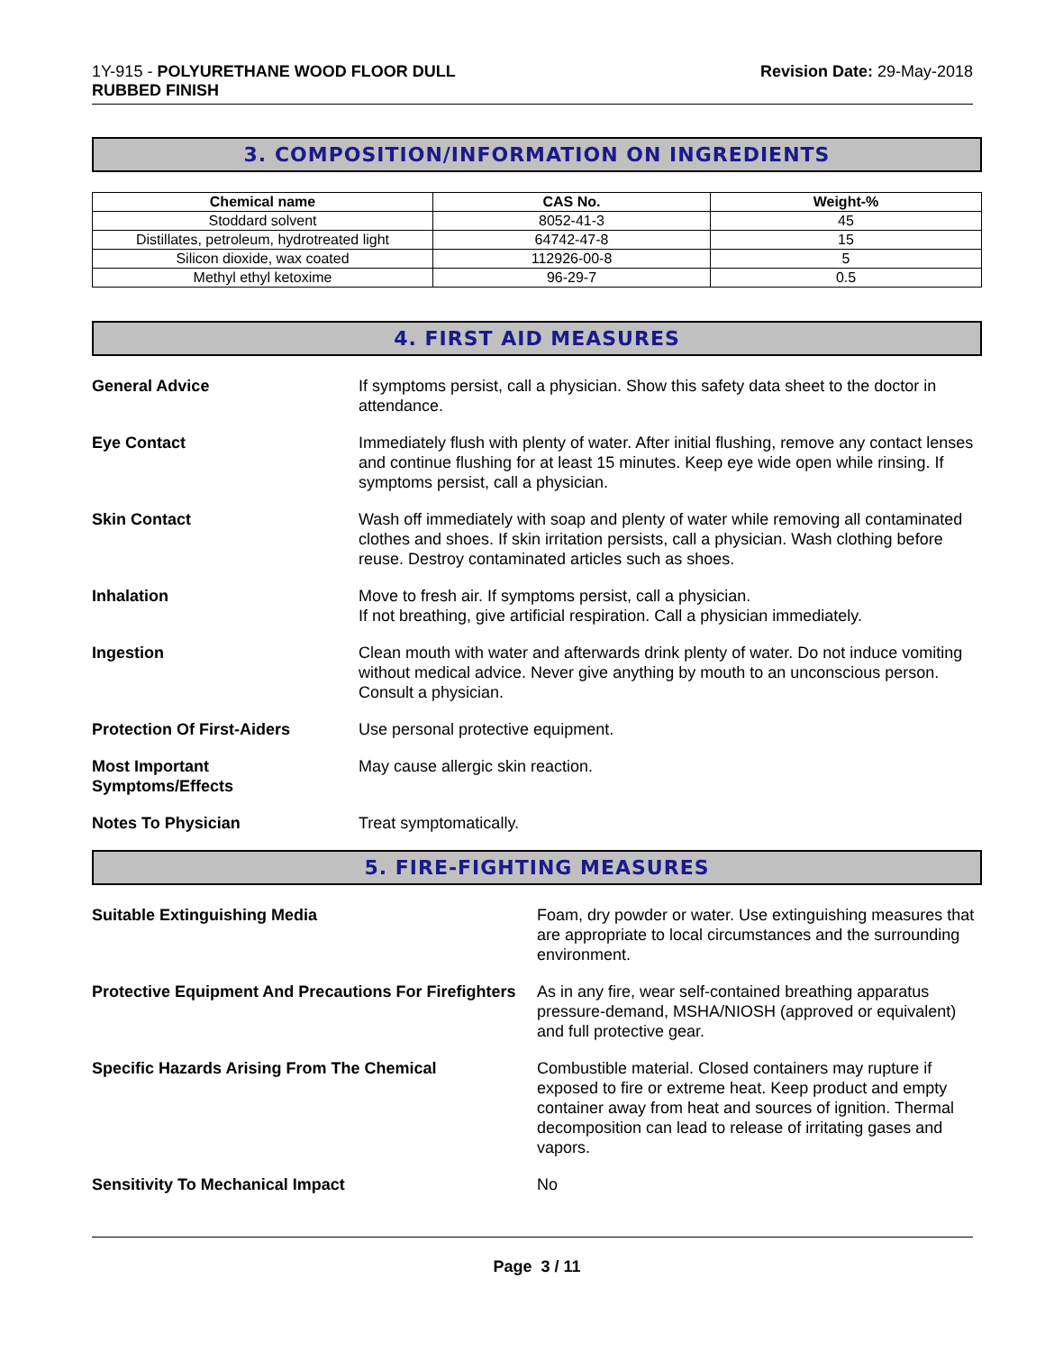1Y-915 - POLYURETHANE WOOD FLOOR DULL
RUBBED FINISH
Revision Date: 29-May-2018
3. COMPOSITION/INFORMATION ON INGREDIENTS
| Chemical name | CAS No. | Weight-% |
| --- | --- | --- |
| Stoddard solvent | 8052-41-3 | 45 |
| Distillates, petroleum, hydrotreated light | 64742-47-8 | 15 |
| Silicon dioxide, wax coated | 112926-00-8 | 5 |
| Methyl ethyl ketoxime | 96-29-7 | 0.5 |
4. FIRST AID MEASURES
General Advice If symptoms persist, call a physician. Show this safety data sheet to the doctor in attendance.
Eye Contact Immediately flush with plenty of water. After initial flushing, remove any contact lenses and continue flushing for at least 15 minutes. Keep eye wide open while rinsing. If symptoms persist, call a physician.
Skin Contact Wash off immediately with soap and plenty of water while removing all contaminated clothes and shoes. If skin irritation persists, call a physician. Wash clothing before reuse. Destroy contaminated articles such as shoes.
Inhalation Move to fresh air. If symptoms persist, call a physician.
If not breathing, give artificial respiration. Call a physician immediately.
Ingestion Clean mouth with water and afterwards drink plenty of water. Do not induce vomiting without medical advice. Never give anything by mouth to an unconscious person. Consult a physician.
Protection Of First-Aiders Use personal protective equipment.
Most Important
Symptoms/Effects
May cause allergic skin reaction.
Notes To Physician Treat symptomatically.
5. FIRE-FIGHTING MEASURES
Suitable Extinguishing Media Foam, dry powder or water. Use extinguishing measures that are appropriate to local circumstances and the surrounding environment.
Protective Equipment And Precautions For Firefighters
As in any fire, wear self-contained breathing apparatus pressure-demand, MSHA/NIOSH (approved or equivalent) and full protective gear.
Specific Hazards Arising From The Chemical Combustible material. Closed containers may rupture if exposed to fire or extreme heat. Keep product and empty container away from heat and sources of ignition. Thermal decomposition can lead to release of irritating gases and vapors.
Sensitivity To Mechanical Impact No
Page 3 / 11